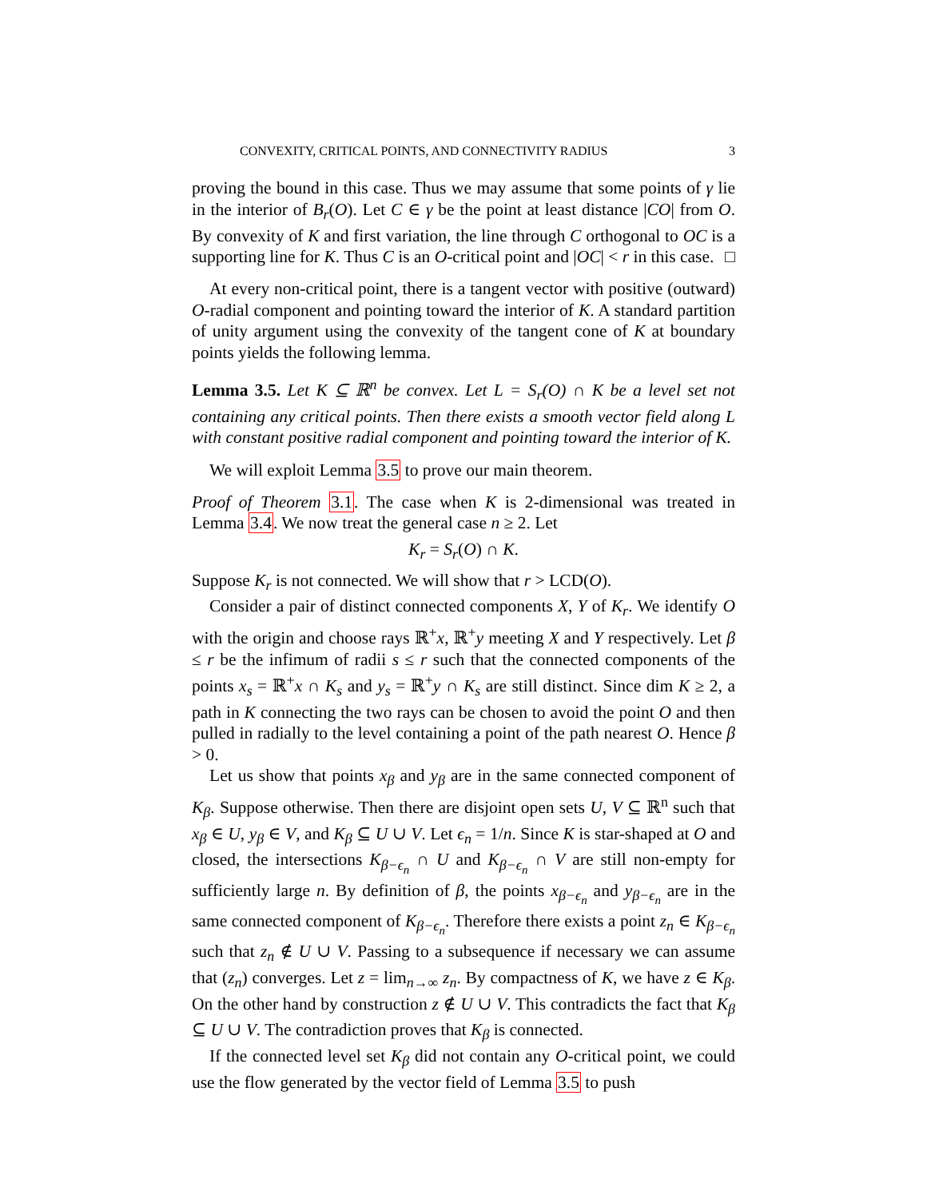CONVEXITY, CRITICAL POINTS, AND CONNECTIVITY RADIUS 3
proving the bound in this case. Thus we may assume that some points of γ lie in the interior of B<sub>r</sub>(O). Let C ∈ γ be the point at least distance |CO| from O. By convexity of K and first variation, the line through C orthogonal to OC is a supporting line for K. Thus C is an O-critical point and |OC| < r in this case. □
At every non-critical point, there is a tangent vector with positive (outward) O-radial component and pointing toward the interior of K. A standard partition of unity argument using the convexity of the tangent cone of K at boundary points yields the following lemma.
Lemma 3.5. Let K ⊆ ℝ<sup>n</sup> be convex. Let L = S<sub>r</sub>(O) ∩ K be a level set not containing any critical points. Then there exists a smooth vector field along L with constant positive radial component and pointing toward the interior of K.
We will exploit Lemma 3.5 to prove our main theorem.
Proof of Theorem 3.1. The case when K is 2-dimensional was treated in Lemma 3.4. We now treat the general case n ≥ 2. Let
K<sub>r</sub> = S<sub>r</sub>(O) ∩ K.
Suppose K<sub>r</sub> is not connected. We will show that r > LCD(O).
Consider a pair of distinct connected components X, Y of K<sub>r</sub>. We identify O with the origin and choose rays ℝ<sup>+</sup>x, ℝ<sup>+</sup>y meeting X and Y respectively. Let β ≤ r be the infimum of radii s ≤ r such that the connected components of the points x<sub>s</sub> = ℝ<sup>+</sup>x ∩ K<sub>s</sub> and y<sub>s</sub> = ℝ<sup>+</sup>y ∩ K<sub>s</sub> are still distinct. Since dim K ≥ 2, a path in K connecting the two rays can be chosen to avoid the point O and then pulled in radially to the level containing a point of the path nearest O. Hence β > 0.
Let us show that points x<sub>β</sub> and y<sub>β</sub> are in the same connected component of K<sub>β</sub>. Suppose otherwise. Then there are disjoint open sets U, V ⊆ ℝ<sup>n</sup> such that x<sub>β</sub> ∈ U, y<sub>β</sub> ∈ V, and K<sub>β</sub> ⊆ U ∪ V. Let ϵ<sub>n</sub> = 1/n. Since K is star-shaped at O and closed, the intersections K<sub>β−ϵ<sub>n</sub></sub> ∩ U and K<sub>β−ϵ<sub>n</sub></sub> ∩ V are still non-empty for sufficiently large n. By definition of β, the points x<sub>β−ϵ<sub>n</sub></sub> and y<sub>β−ϵ<sub>n</sub></sub> are in the same connected component of K<sub>β−ϵ<sub>n</sub></sub>. Therefore there exists a point z<sub>n</sub> ∈ K<sub>β−ϵ<sub>n</sub></sub> such that z<sub>n</sub> ∉ U ∪ V. Passing to a subsequence if necessary we can assume that (z<sub>n</sub>) converges. Let z = lim<sub>n→∞</sub> z<sub>n</sub>. By compactness of K, we have z ∈ K<sub>β</sub>. On the other hand by construction z ∉ U ∪ V. This contradicts the fact that K<sub>β</sub> ⊆ U ∪ V. The contradiction proves that K<sub>β</sub> is connected.
If the connected level set K<sub>β</sub> did not contain any O-critical point, we could use the flow generated by the vector field of Lemma 3.5 to push